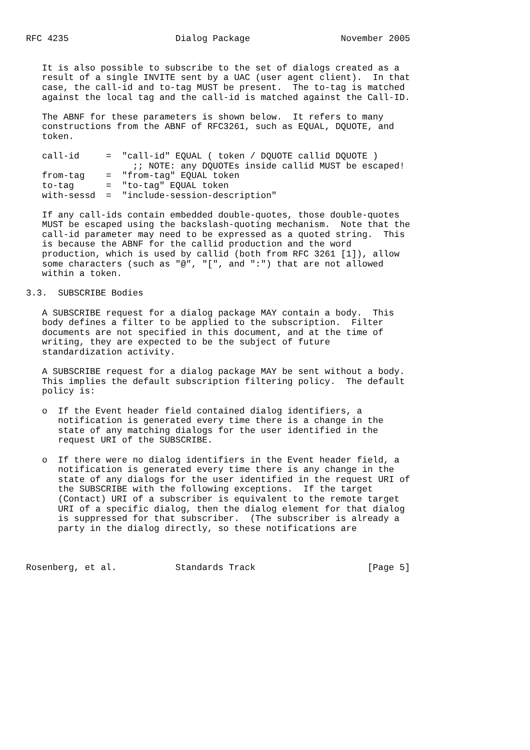RFC 4235                    Dialog Package                 November 2005


   It is also possible to subscribe to the set of dialogs created as a
   result of a single INVITE sent by a UAC (user agent client).  In that
   case, the call-id and to-tag MUST be present.  The to-tag is matched
   against the local tag and the call-id is matched against the Call-ID.

   The ABNF for these parameters is shown below.  It refers to many
   constructions from the ABNF of RFC3261, such as EQUAL, DQUOTE, and
   token.

   call-id     =  "call-id" EQUAL ( token / DQUOTE callid DQUOTE )
                    ;; NOTE: any DQUOTEs inside callid MUST be escaped!
   from-tag    =  "from-tag" EQUAL token
   to-tag      =  "to-tag" EQUAL token
   with-sessd  =  "include-session-description"

   If any call-ids contain embedded double-quotes, those double-quotes
   MUST be escaped using the backslash-quoting mechanism.  Note that the
   call-id parameter may need to be expressed as a quoted string.  This
   is because the ABNF for the callid production and the word
   production, which is used by callid (both from RFC 3261 [1]), allow
   some characters (such as "@", "[", and ":") that are not allowed
   within a token.

3.3.  SUBSCRIBE Bodies

   A SUBSCRIBE request for a dialog package MAY contain a body.  This
   body defines a filter to be applied to the subscription.  Filter
   documents are not specified in this document, and at the time of
   writing, they are expected to be the subject of future
   standardization activity.

   A SUBSCRIBE request for a dialog package MAY be sent without a body.
   This implies the default subscription filtering policy.  The default
   policy is:

   o  If the Event header field contained dialog identifiers, a
      notification is generated every time there is a change in the
      state of any matching dialogs for the user identified in the
      request URI of the SUBSCRIBE.

   o  If there were no dialog identifiers in the Event header field, a
      notification is generated every time there is any change in the
      state of any dialogs for the user identified in the request URI of
      the SUBSCRIBE with the following exceptions.  If the target
      (Contact) URI of a subscriber is equivalent to the remote target
      URI of a specific dialog, then the dialog element for that dialog
      is suppressed for that subscriber.  (The subscriber is already a
      party in the dialog directly, so these notifications are



Rosenberg, et al.           Standards Track                     [Page 5]